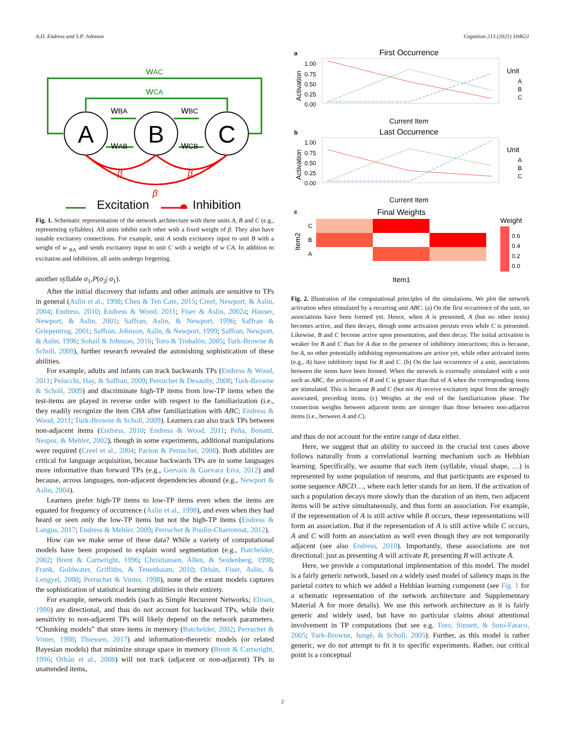A.D. Endress and S.P. Johnson Cognition 213 (2021) 104621
A
B
C
wAC
wCA
wBA
wBC
wAB
wCB
β
β
β
Excitation
Inhibition
Fig. 1. Schematic representation of the network architecture with three units A, B and C (e.g., representing syllables). All units inhibit each other with a fixed weight of β. They also have tunable excitatory connections. For example, unit A sends excitatory input to unit B with a weight of w <sub>BA</sub> and sends excitatory input to unit C with a weight of w CA. In addition to excitation and inhibition, all units undergo forgetting.
another syllable σ<sub>1</sub>,P(σ<sub>2</sub>| σ<sub>1</sub>).
After the initial discovery that infants and other animals are sensitive to TPs in general (Aslin et al., 1998; Chen & Ten Cate, 2015; Creel, Newport, & Aslin, 2004; Endress, 2010; Endress & Wood, 2011; Fiser & Aslin, 2002a; Hauser, Newport, & Aslin, 2001; Saffran, Aslin, & Newport, 1996; Saffran & Griepentrog, 2001; Saffran, Johnson, Aslin, & Newport, 1999; Saffran, Newport, & Aslin, 1996; Sohail & Johnson, 2016; Toro & Trobalón, 2005; Turk-Browne & Scholl, 2009), further research revealed the astonishing sophistication of these abilities.
For example, adults and infants can track backwards TPs (Endress & Wood, 2011; Pelucchi, Hay, & Saffran, 2009; Perruchet & Desaulty, 2008; Turk-Browne & Scholl, 2009) and discriminate high-TP items from low-TP items when the test-items are played in reverse order with respect to the familiarization (i.e., they readily recognize the item CBA after familiarization with ABC; Endress & Wood, 2011; Turk-Browne & Scholl, 2009). Learners can also track TPs between non-adjacent items (Endress, 2010; Endress & Wood, 2011; Peña, Bonatti, Nespor, & Mehler, 2002), though in some experiments, additional manipulations were required (Creel et al., 2004; Pacton & Perruchet, 2008). Both abilities are critical for language acquisition, because backwards TPs are in some languages more informative than forward TPs (e.g., Gervain & Guevara Erra, 2012) and because, across languages, non-adjacent dependencies abound (e.g., Newport & Aslin, 2004).
Learners prefer high-TP items to low-TP items even when the items are equated for frequency of occurrence (Aslin et al., 1998), and even when they had heard or seen only the low-TP items but not the high-TP items (Endress & Langus, 2017; Endress & Mehler, 2009; Perruchet & Poulin-Charronnat, 2012).
How can we make sense of these data? While a variety of computational models have been proposed to explain word segmentation (e.g., Batchelder, 2002; Brent & Cartwright, 1996; Christiansen, Allen, & Seidenberg, 1998; Frank, Goldwater, Griffiths, & Tenenbaum, 2010; Orbán, Fiser, Aslin, & Lengyel, 2008; Perruchet & Vinter, 1998), none of the extant models captures the sophistication of statistical learning abilities in their entirety.
For example, network models (such as Simple Recurrent Networks; Elman, 1990) are directional, and thus do not account for backward TPs, while their sensitivity to non-adjacent TPs will likely depend on the network parameters. “Chunking models” that store items in memory (Batchelder, 2002; Perruchet & Vinter, 1998; Thiessen, 2017) and information-theoretic models (or related Bayesian models) that minimize storage space in memory (Brent & Cartwright, 1996; Orbán et al., 2008) will not track (adjacent or non-adjacent) TPs in unattended items,
a
First Occurrence
1.00
0.75
0.50
0.25
0.00
Activation
Current Item
Unit
A
B
C
b
Last Occurrence
1.00
0.75
0.50
0.25
0.00
Activation
Current Item
Unit
A
B
C
c
Final Weights
C
B
A
Item2
Item1
Weight
0.6
0.4
0.2
0.0
Fig. 2. Illustration of the computational principles of the simulations. We plot the network activation when stimulated by a recurring unit ABC. (a) On the first occurrence of the unit, no associations have been formed yet. Hence, when A is presented, A (but no other items) becomes active, and then decays, though some activation persists even while C is presented. Likewise, B and C become active upon presentation, and then decay. The initial activation is weaker for B and C than for A due to the presence of inhibitory interactions; this is because, for A, no other potentially inhibiting representations are active yet, while other activated items (e.g., A) have inhibitory input for B and C. (b) On the last occurrence of a unit, associations between the items have been formed. When the network is externally stimulated with a unit such as ABC, the activation of B and C is greater than that of A when the corresponding items are stimulated. This is because B and C (but not A) receive excitatory input from the strongly associated, preceding items. (c) Weights at the end of the familiarization phase. The connection weights between adjacent items are stronger than those between non-adjacent items (i.e., between A and C).
and thus do not account for the entire range of data either.
Here, we suggest that an ability to succeed in the crucial test cases above follows naturally from a correlational learning mechanism such as Hebbian learning. Specifically, we assume that each item (syllable, visual shape, …) is represented by some population of neurons, and that participants are exposed to some sequence ABCD…, where each letter stands for an item. If the activation of such a population decays more slowly than the duration of an item, two adjacent items will be active simultaneously, and thus form an association. For example, if the representation of A is still active while B occurs, these representations will form an association. But if the representation of A is still active while C occurs, A and C will form an association as well even though they are not temporarily adjacent (see also Endress, 2010). Importantly, these associations are not directional: just as presenting A will activate B, presenting B will activate A.
Here, we provide a computational implementation of this model. The model is a fairly generic network, based on a widely used model of saliency maps in the parietal cortex to which we added a Hebbian learning component (see Fig. 1 for a schematic representation of the network architecture and Supplementary Material A for more details). We use this network architecture as it is fairly generic and widely used, but have no particular claims about attentional involvement in TP computations (but see e.g. Toro, Sinnett, & Soto-Faraco, 2005; Turk-Browne, Jungé, & Scholl, 2005). Further, as this model is rather generic, we do not attempt to fit it to specific experiments. Rather, our critical point is a conceptual
2